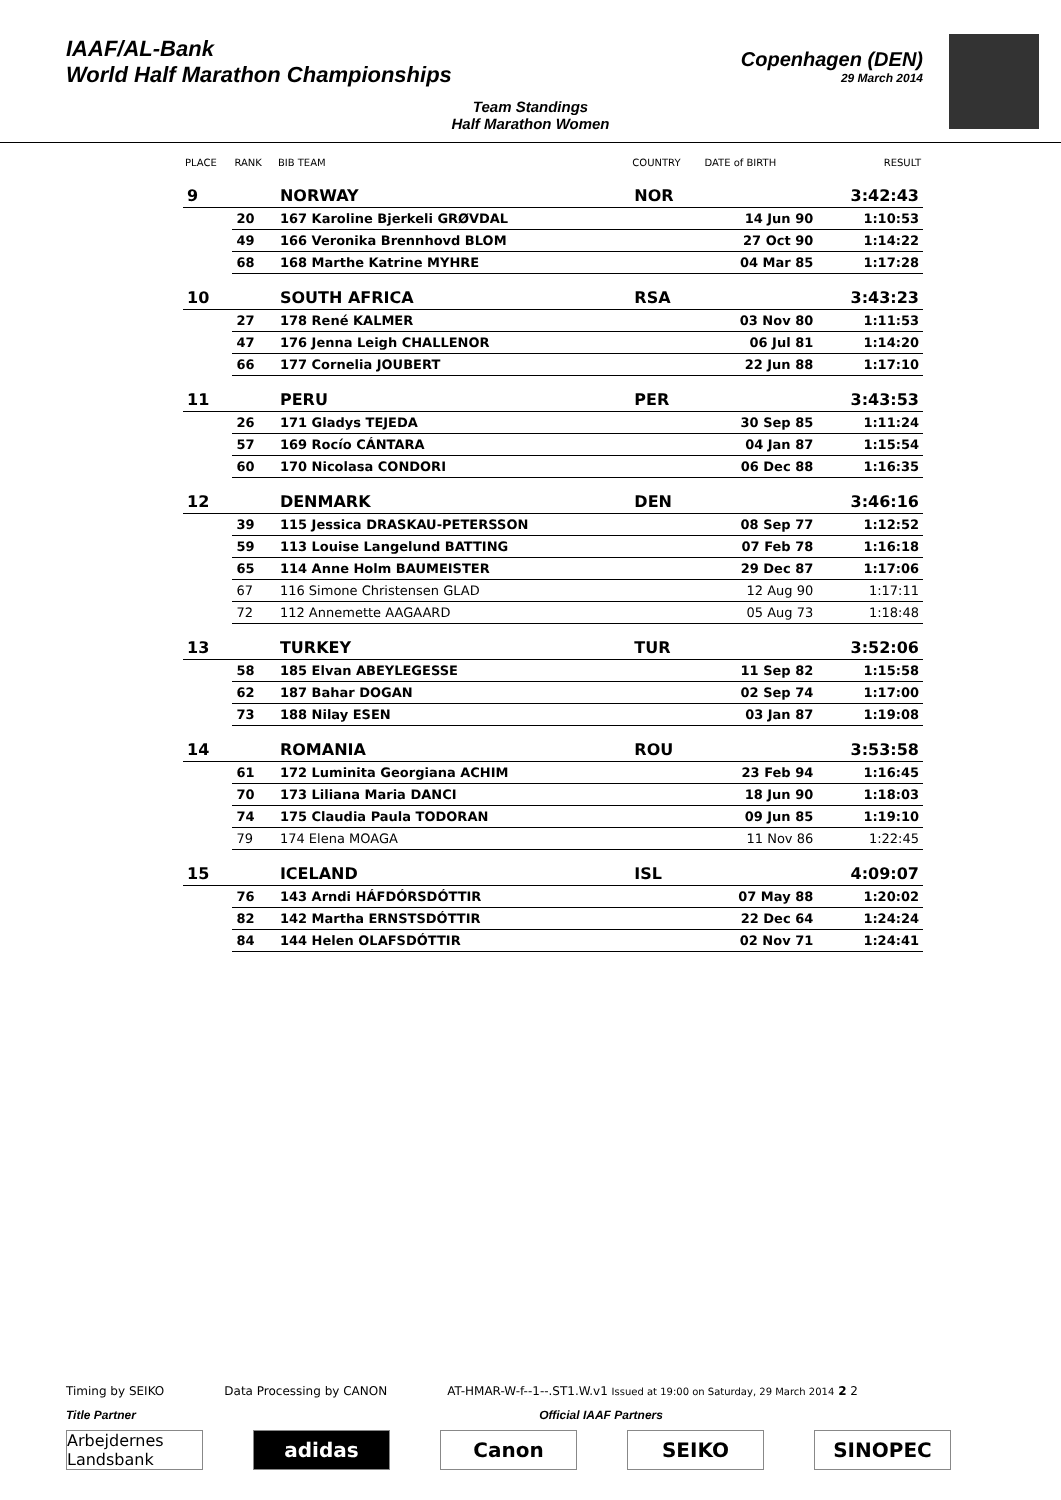IAAF/AL-Bank
World Half Marathon Championships
Copenhagen (DEN)
29 March 2014
Team Standings
Half Marathon Women
| PLACE | RANK | BIB TEAM | COUNTRY | DATE of BIRTH | RESULT |
| --- | --- | --- | --- | --- | --- |
| 9 | | NORWAY | NOR | | 3:42:43 |
| | 20 | 167 Karoline Bjerkeli GRØVDAL | | 14 Jun 90 | 1:10:53 |
| | 49 | 166 Veronika Brennhovd BLOM | | 27 Oct 90 | 1:14:22 |
| | 68 | 168 Marthe Katrine MYHRE | | 04 Mar 85 | 1:17:28 |
| 10 | | SOUTH AFRICA | RSA | | 3:43:23 |
| | 27 | 178 René KALMER | | 03 Nov 80 | 1:11:53 |
| | 47 | 176 Jenna Leigh CHALLENOR | | 06 Jul 81 | 1:14:20 |
| | 66 | 177 Cornelia JOUBERT | | 22 Jun 88 | 1:17:10 |
| 11 | | PERU | PER | | 3:43:53 |
| | 26 | 171 Gladys TEJEDA | | 30 Sep 85 | 1:11:24 |
| | 57 | 169 Rocío CÁNTARA | | 04 Jan 87 | 1:15:54 |
| | 60 | 170 Nicolasa CONDORI | | 06 Dec 88 | 1:16:35 |
| 12 | | DENMARK | DEN | | 3:46:16 |
| | 39 | 115 Jessica DRASKAU-PETERSSON | | 08 Sep 77 | 1:12:52 |
| | 59 | 113 Louise Langelund BATTING | | 07 Feb 78 | 1:16:18 |
| | 65 | 114 Anne Holm BAUMEISTER | | 29 Dec 87 | 1:17:06 |
| | 67 | 116 Simone Christensen GLAD | | 12 Aug 90 | 1:17:11 |
| | 72 | 112 Annemette AAGAARD | | 05 Aug 73 | 1:18:48 |
| 13 | | TURKEY | TUR | | 3:52:06 |
| | 58 | 185 Elvan ABEYLEGESSE | | 11 Sep 82 | 1:15:58 |
| | 62 | 187 Bahar DOGAN | | 02 Sep 74 | 1:17:00 |
| | 73 | 188 Nilay ESEN | | 03 Jan 87 | 1:19:08 |
| 14 | | ROMANIA | ROU | | 3:53:58 |
| | 61 | 172 Luminita Georgiana ACHIM | | 23 Feb 94 | 1:16:45 |
| | 70 | 173 Liliana Maria DANCI | | 18 Jun 90 | 1:18:03 |
| | 74 | 175 Claudia Paula TODORAN | | 09 Jun 85 | 1:19:10 |
| | 79 | 174 Elena MOAGA | | 11 Nov 86 | 1:22:45 |
| 15 | | ICELAND | ISL | | 4:09:07 |
| | 76 | 143 Arndi HÁFDÓRSDÓTTIR | | 07 May 88 | 1:20:02 |
| | 82 | 142 Martha ERNSTSDÓTTIR | | 22 Dec 64 | 1:24:24 |
| | 84 | 144 Helen OLAFSDÓTTIR | | 02 Nov 71 | 1:24:41 |
Timing by SEIKO Data Processing by CANON AT-HMAR-W-f--1--.ST1.W.v1 Issued at 19:00 on Saturday, 29 March 2014 2 2
Title Partner Official IAAF Partners
Arbejdernes Landsbank
adidas Canon SEIKO SINOPEC